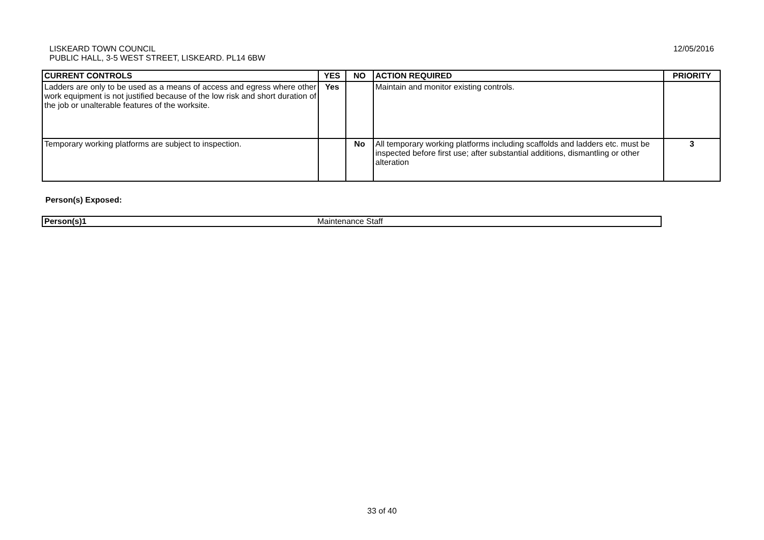12/05/2016 LISKEARD TOWN COUNCIL
PUBLIC HALL, 3-5 WEST STREET, LISKEARD. PL14 6BW
| CURRENT CONTROLS | YES | NO | ACTION REQUIRED | PRIORITY |
| --- | --- | --- | --- | --- |
| Ladders are only to be used as a means of access and egress where other work equipment is not justified because of the low risk and short duration of the job or unalterable features of the worksite. | Yes | | Maintain and monitor existing controls. | |
| Temporary working platforms are subject to inspection. | | No | All temporary working platforms including scaffolds and ladders etc. must be inspected before first use; after substantial additions, dismantling or other alteration | 3 |
Person(s) Exposed:
| Person(s)1 | Maintenance Staff |
33 of 40